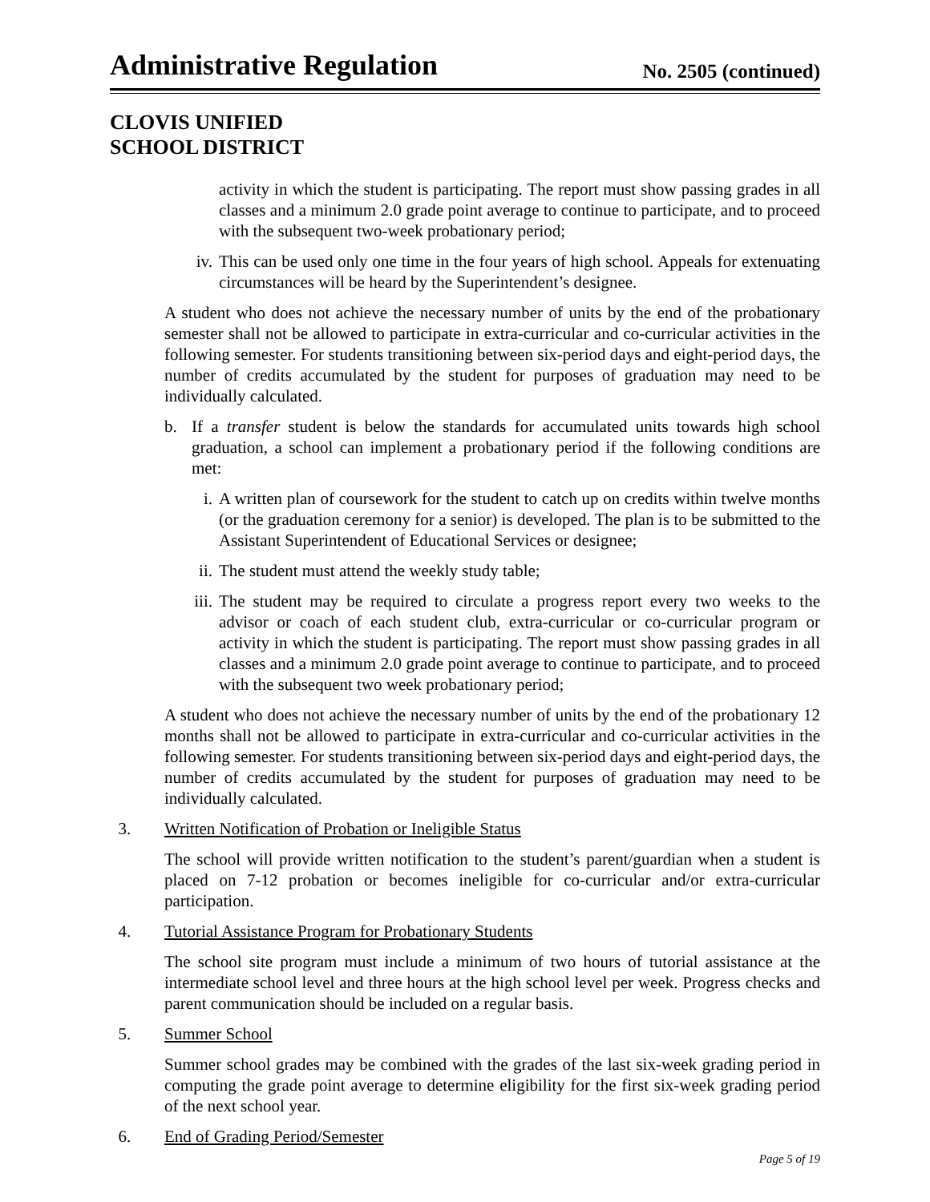Administrative Regulation No. 2505 (continued)
CLOVIS UNIFIED
SCHOOL DISTRICT
activity in which the student is participating. The report must show passing grades in all classes and a minimum 2.0 grade point average to continue to participate, and to proceed with the subsequent two-week probationary period;
iv. This can be used only one time in the four years of high school. Appeals for extenuating circumstances will be heard by the Superintendent’s designee.
A student who does not achieve the necessary number of units by the end of the probationary semester shall not be allowed to participate in extra-curricular and co-curricular activities in the following semester. For students transitioning between six-period days and eight-period days, the number of credits accumulated by the student for purposes of graduation may need to be individually calculated.
b. If a transfer student is below the standards for accumulated units towards high school graduation, a school can implement a probationary period if the following conditions are met:
i. A written plan of coursework for the student to catch up on credits within twelve months (or the graduation ceremony for a senior) is developed. The plan is to be submitted to the Assistant Superintendent of Educational Services or designee;
ii. The student must attend the weekly study table;
iii. The student may be required to circulate a progress report every two weeks to the advisor or coach of each student club, extra-curricular or co-curricular program or activity in which the student is participating. The report must show passing grades in all classes and a minimum 2.0 grade point average to continue to participate, and to proceed with the subsequent two week probationary period;
A student who does not achieve the necessary number of units by the end of the probationary 12 months shall not be allowed to participate in extra-curricular and co-curricular activities in the following semester. For students transitioning between six-period days and eight-period days, the number of credits accumulated by the student for purposes of graduation may need to be individually calculated.
3. Written Notification of Probation or Ineligible Status
The school will provide written notification to the student’s parent/guardian when a student is placed on 7-12 probation or becomes ineligible for co-curricular and/or extra-curricular participation.
4. Tutorial Assistance Program for Probationary Students
The school site program must include a minimum of two hours of tutorial assistance at the intermediate school level and three hours at the high school level per week. Progress checks and parent communication should be included on a regular basis.
5. Summer School
Summer school grades may be combined with the grades of the last six-week grading period in computing the grade point average to determine eligibility for the first six-week grading period of the next school year.
6. End of Grading Period/Semester
Page 5 of 19